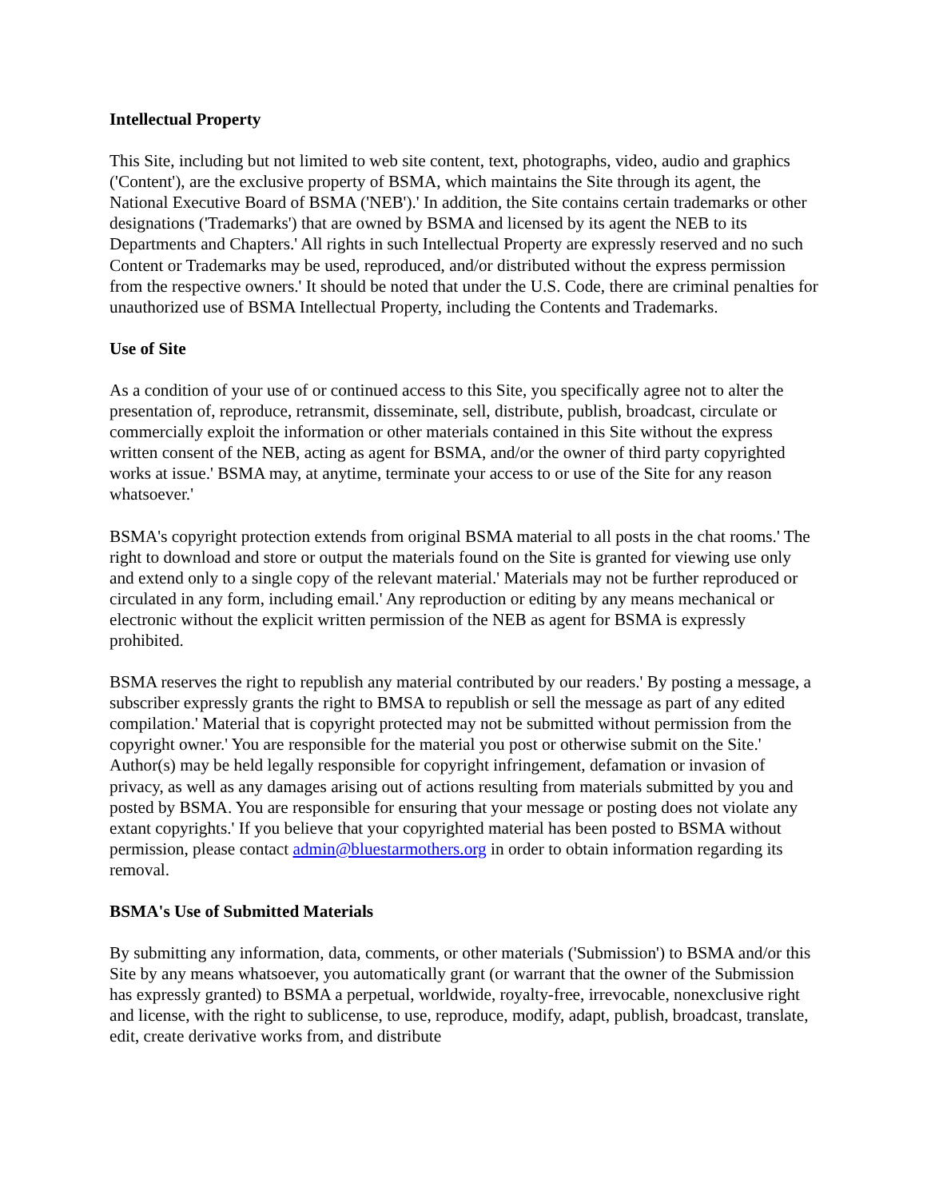Intellectual Property
This Site, including but not limited to web site content, text, photographs, video, audio and graphics ('Content'), are the exclusive property of BSMA, which maintains the Site through its agent, the National Executive Board of BSMA ('NEB').' In addition, the Site contains certain trademarks or other designations ('Trademarks') that are owned by BSMA and licensed by its agent the NEB to its Departments and Chapters.' All rights in such Intellectual Property are expressly reserved and no such Content or Trademarks may be used, reproduced, and/or distributed without the express permission from the respective owners.' It should be noted that under the U.S. Code, there are criminal penalties for unauthorized use of BSMA Intellectual Property, including the Contents and Trademarks.
Use of Site
As a condition of your use of or continued access to this Site, you specifically agree not to alter the presentation of, reproduce, retransmit, disseminate, sell, distribute, publish, broadcast, circulate or commercially exploit the information or other materials contained in this Site without the express written consent of the NEB, acting as agent for BSMA, and/or the owner of third party copyrighted works at issue.' BSMA may, at anytime, terminate your access to or use of the Site for any reason whatsoever.'
BSMA's copyright protection extends from original BSMA material to all posts in the chat rooms.' The right to download and store or output the materials found on the Site is granted for viewing use only and extend only to a single copy of the relevant material.' Materials may not be further reproduced or circulated in any form, including email.' Any reproduction or editing by any means mechanical or electronic without the explicit written permission of the NEB as agent for BSMA is expressly prohibited.
BSMA reserves the right to republish any material contributed by our readers.' By posting a message, a subscriber expressly grants the right to BMSA to republish or sell the message as part of any edited compilation.' Material that is copyright protected may not be submitted without permission from the copyright owner.' You are responsible for the material you post or otherwise submit on the Site.' Author(s) may be held legally responsible for copyright infringement, defamation or invasion of privacy, as well as any damages arising out of actions resulting from materials submitted by you and posted by BSMA. You are responsible for ensuring that your message or posting does not violate any extant copyrights.' If you believe that your copyrighted material has been posted to BSMA without permission, please contact admin@bluestarmothers.org in order to obtain information regarding its removal.
BSMA's Use of Submitted Materials
By submitting any information, data, comments, or other materials ('Submission') to BSMA and/or this Site by any means whatsoever, you automatically grant (or warrant that the owner of the Submission has expressly granted) to BSMA a perpetual, worldwide, royalty-free, irrevocable, nonexclusive right and license, with the right to sublicense, to use, reproduce, modify, adapt, publish, broadcast, translate, edit, create derivative works from, and distribute